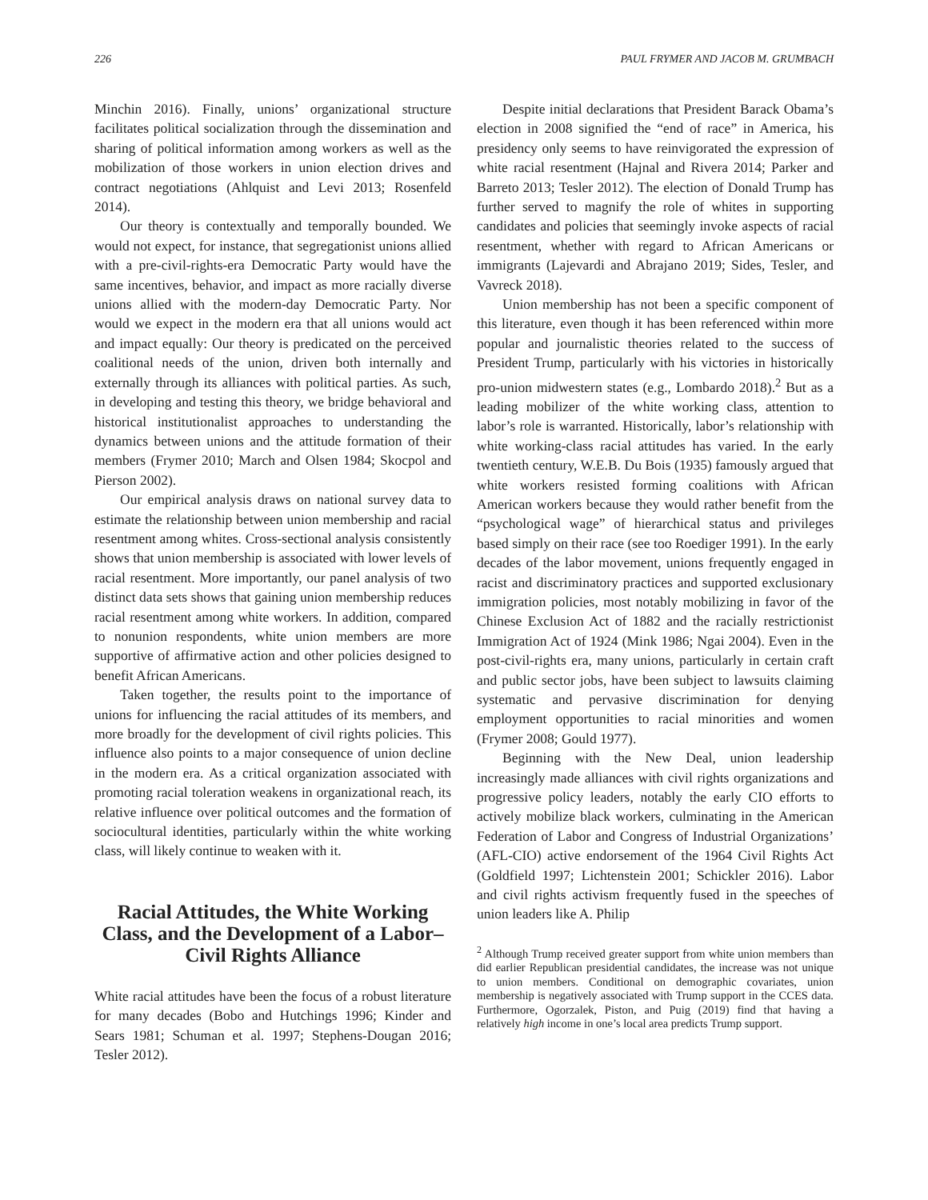226 PAUL FRYMER AND JACOB M. GRUMBACH
Minchin 2016). Finally, unions’ organizational structure facilitates political socialization through the dissemination and sharing of political information among workers as well as the mobilization of those workers in union election drives and contract negotiations (Ahlquist and Levi 2013; Rosenfeld 2014).
Our theory is contextually and temporally bounded. We would not expect, for instance, that segregationist unions allied with a pre-civil-rights-era Democratic Party would have the same incentives, behavior, and impact as more racially diverse unions allied with the modern-day Democratic Party. Nor would we expect in the modern era that all unions would act and impact equally: Our theory is predicated on the perceived coalitional needs of the union, driven both internally and externally through its alliances with political parties. As such, in developing and testing this theory, we bridge behavioral and historical institutionalist approaches to understanding the dynamics between unions and the attitude formation of their members (Frymer 2010; March and Olsen 1984; Skocpol and Pierson 2002).
Our empirical analysis draws on national survey data to estimate the relationship between union membership and racial resentment among whites. Cross-sectional analysis consistently shows that union membership is associated with lower levels of racial resentment. More importantly, our panel analysis of two distinct data sets shows that gaining union membership reduces racial resentment among white workers. In addition, compared to nonunion respondents, white union members are more supportive of affirmative action and other policies designed to benefit African Americans.
Taken together, the results point to the importance of unions for influencing the racial attitudes of its members, and more broadly for the development of civil rights policies. This influence also points to a major consequence of union decline in the modern era. As a critical organization associated with promoting racial toleration weakens in organizational reach, its relative influence over political outcomes and the formation of sociocultural identities, particularly within the white working class, will likely continue to weaken with it.
Racial Attitudes, the White Working Class, and the Development of a Labor–Civil Rights Alliance
White racial attitudes have been the focus of a robust literature for many decades (Bobo and Hutchings 1996; Kinder and Sears 1981; Schuman et al. 1997; Stephens-Dougan 2016; Tesler 2012).
Despite initial declarations that President Barack Obama’s election in 2008 signified the “end of race” in America, his presidency only seems to have reinvigorated the expression of white racial resentment (Hajnal and Rivera 2014; Parker and Barreto 2013; Tesler 2012). The election of Donald Trump has further served to magnify the role of whites in supporting candidates and policies that seemingly invoke aspects of racial resentment, whether with regard to African Americans or immigrants (Lajevardi and Abrajano 2019; Sides, Tesler, and Vavreck 2018).
Union membership has not been a specific component of this literature, even though it has been referenced within more popular and journalistic theories related to the success of President Trump, particularly with his victories in historically pro-union midwestern states (e.g., Lombardo 2018).<sup>2</sup> But as a leading mobilizer of the white working class, attention to labor’s role is warranted. Historically, labor’s relationship with white working-class racial attitudes has varied. In the early twentieth century, W.E.B. Du Bois (1935) famously argued that white workers resisted forming coalitions with African American workers because they would rather benefit from the “psychological wage” of hierarchical status and privileges based simply on their race (see too Roediger 1991). In the early decades of the labor movement, unions frequently engaged in racist and discriminatory practices and supported exclusionary immigration policies, most notably mobilizing in favor of the Chinese Exclusion Act of 1882 and the racially restrictionist Immigration Act of 1924 (Mink 1986; Ngai 2004). Even in the post-civil-rights era, many unions, particularly in certain craft and public sector jobs, have been subject to lawsuits claiming systematic and pervasive discrimination for denying employment opportunities to racial minorities and women (Frymer 2008; Gould 1977).
Beginning with the New Deal, union leadership increasingly made alliances with civil rights organizations and progressive policy leaders, notably the early CIO efforts to actively mobilize black workers, culminating in the American Federation of Labor and Congress of Industrial Organizations’ (AFL-CIO) active endorsement of the 1964 Civil Rights Act (Goldfield 1997; Lichtenstein 2001; Schickler 2016). Labor and civil rights activism frequently fused in the speeches of union leaders like A. Philip
<sup>2</sup> Although Trump received greater support from white union members than did earlier Republican presidential candidates, the increase was not unique to union members. Conditional on demographic covariates, union membership is negatively associated with Trump support in the CCES data. Furthermore, Ogorzalek, Piston, and Puig (2019) find that having a relatively high income in one’s local area predicts Trump support.